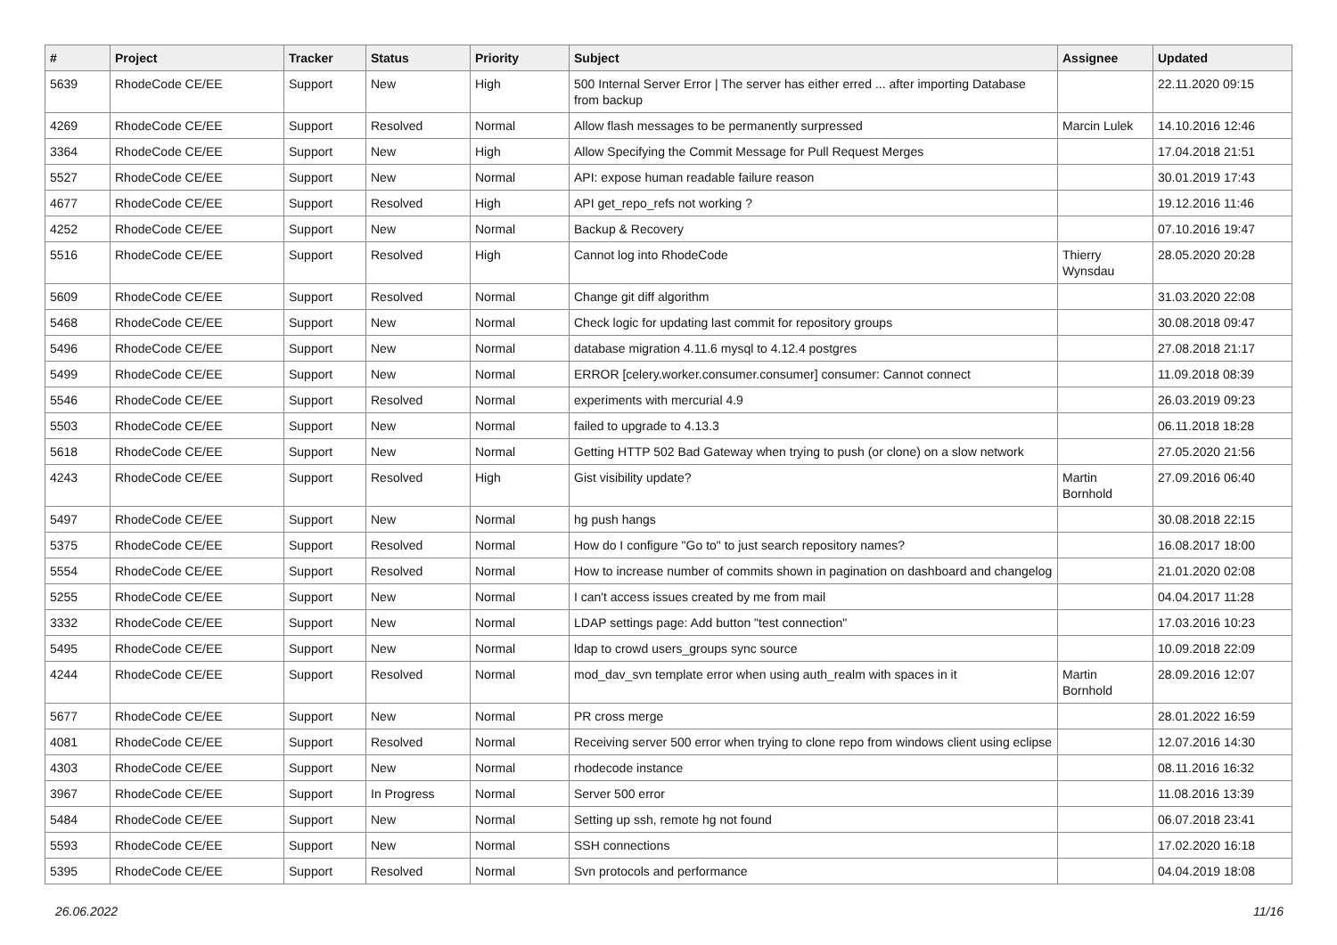| # | Project | Tracker | Status | Priority | Subject | Assignee | Updated |
| --- | --- | --- | --- | --- | --- | --- | --- |
| 5639 | RhodeCode CE/EE | Support | New | High | 500 Internal Server Error / The server has either erred ... after importing Database from backup | | 22.11.2020 09:15 |
| 4269 | RhodeCode CE/EE | Support | Resolved | Normal | Allow flash messages to be permanently surpressed | Marcin Lulek | 14.10.2016 12:46 |
| 3364 | RhodeCode CE/EE | Support | New | High | Allow Specifying the Commit Message for Pull Request Merges | | 17.04.2018 21:51 |
| 5527 | RhodeCode CE/EE | Support | New | Normal | API: expose human readable failure reason | | 30.01.2019 17:43 |
| 4677 | RhodeCode CE/EE | Support | Resolved | High | API get_repo_refs not working ? | | 19.12.2016 11:46 |
| 4252 | RhodeCode CE/EE | Support | New | Normal | Backup & Recovery | | 07.10.2016 19:47 |
| 5516 | RhodeCode CE/EE | Support | Resolved | High | Cannot log into RhodeCode | Thierry Wynsdau | 28.05.2020 20:28 |
| 5609 | RhodeCode CE/EE | Support | Resolved | Normal | Change git diff algorithm | | 31.03.2020 22:08 |
| 5468 | RhodeCode CE/EE | Support | New | Normal | Check logic for updating last commit for repository groups | | 30.08.2018 09:47 |
| 5496 | RhodeCode CE/EE | Support | New | Normal | database migration 4.11.6 mysql to 4.12.4 postgres | | 27.08.2018 21:17 |
| 5499 | RhodeCode CE/EE | Support | New | Normal | ERROR [celery.worker.consumer.consumer] consumer: Cannot connect | | 11.09.2018 08:39 |
| 5546 | RhodeCode CE/EE | Support | Resolved | Normal | experiments with mercurial 4.9 | | 26.03.2019 09:23 |
| 5503 | RhodeCode CE/EE | Support | New | Normal | failed to upgrade to 4.13.3 | | 06.11.2018 18:28 |
| 5618 | RhodeCode CE/EE | Support | New | Normal | Getting HTTP 502 Bad Gateway when trying to push (or clone) on a slow network | | 27.05.2020 21:56 |
| 4243 | RhodeCode CE/EE | Support | Resolved | High | Gist visibility update? | Martin Bornhold | 27.09.2016 06:40 |
| 5497 | RhodeCode CE/EE | Support | New | Normal | hg push hangs | | 30.08.2018 22:15 |
| 5375 | RhodeCode CE/EE | Support | Resolved | Normal | How do I configure "Go to" to just search repository names? | | 16.08.2017 18:00 |
| 5554 | RhodeCode CE/EE | Support | Resolved | Normal | How to increase number of commits shown in pagination on dashboard and changelog | | 21.01.2020 02:08 |
| 5255 | RhodeCode CE/EE | Support | New | Normal | I can't access issues created by me from mail | | 04.04.2017 11:28 |
| 3332 | RhodeCode CE/EE | Support | New | Normal | LDAP settings page: Add button "test connection" | | 17.03.2016 10:23 |
| 5495 | RhodeCode CE/EE | Support | New | Normal | ldap to crowd users_groups sync source | | 10.09.2018 22:09 |
| 4244 | RhodeCode CE/EE | Support | Resolved | Normal | mod_dav_svn template error when using auth_realm with spaces in it | Martin Bornhold | 28.09.2016 12:07 |
| 5677 | RhodeCode CE/EE | Support | New | Normal | PR cross merge | | 28.01.2022 16:59 |
| 4081 | RhodeCode CE/EE | Support | Resolved | Normal | Receiving server 500 error when trying to clone repo from windows client using eclipse | | 12.07.2016 14:30 |
| 4303 | RhodeCode CE/EE | Support | New | Normal | rhodecode instance | | 08.11.2016 16:32 |
| 3967 | RhodeCode CE/EE | Support | In Progress | Normal | Server 500 error | | 11.08.2016 13:39 |
| 5484 | RhodeCode CE/EE | Support | New | Normal | Setting up ssh, remote hg not found | | 06.07.2018 23:41 |
| 5593 | RhodeCode CE/EE | Support | New | Normal | SSH connections | | 17.02.2020 16:18 |
| 5395 | RhodeCode CE/EE | Support | Resolved | Normal | Svn protocols and performance | | 04.04.2019 18:08 |
26.06.2022 11/16